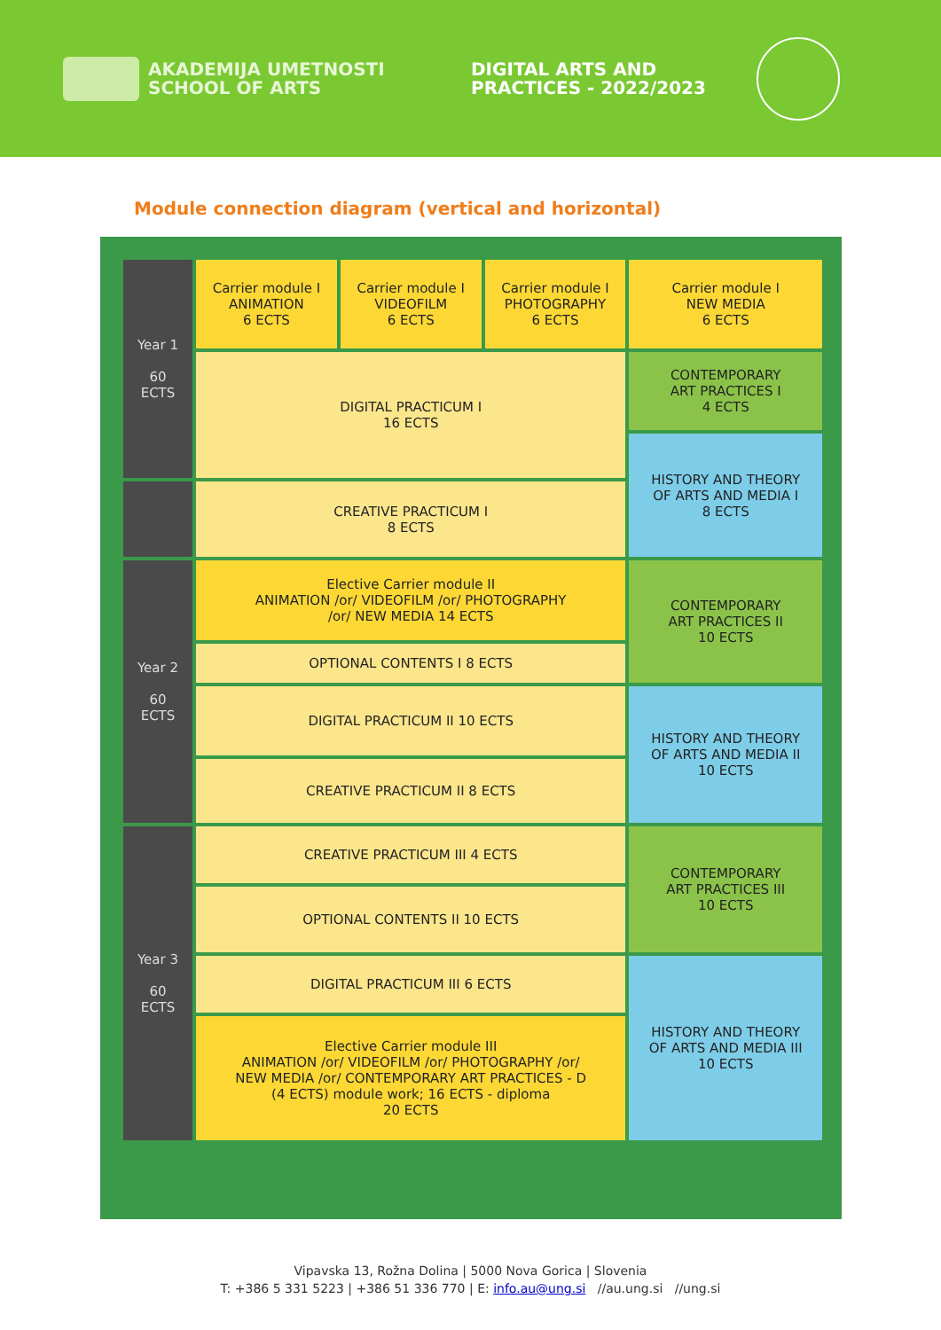AKADEMIJA UMETNOSTI
SCHOOL OF ARTS
DIGITAL ARTS AND
PRACTICES - 2022/2023
Module connection diagram (vertical and horizontal)
| Year 1 60 ECTS | Carrier module I ANIMATION 6 ECTS | Carrier module I VIDEOFILM 6 ECTS | Carrier module I PHOTOGRAPHY 6 ECTS | Carrier module I NEW MEDIA 6 ECTS |
| | DIGITAL PRACTICUM I 16 ECTS | | | CONTEMPORARY ART PRACTICES I 4 ECTS |
| | | | | HISTORY AND THEORY OF ARTS AND MEDIA I 8 ECTS |
| | CREATIVE PRACTICUM I 8 ECTS | | | |
| Year 2 60 ECTS | Elective Carrier module II ANIMATION /or/ VIDEOFILM /or/ PHOTOGRAPHY /or/ NEW MEDIA 14 ECTS | | | CONTEMPORARY ART PRACTICES II 10 ECTS |
| | OPTIONAL CONTENTS I 8 ECTS | | | |
| | DIGITAL PRACTICUM II 10 ECTS | | | HISTORY AND THEORY OF ARTS AND MEDIA II 10 ECTS |
| | CREATIVE PRACTICUM II 8 ECTS | | | |
| Year 3 60 ECTS | CREATIVE PRACTICUM III 4 ECTS | | | CONTEMPORARY ART PRACTICES III 10 ECTS |
| | OPTIONAL CONTENTS II 10 ECTS | | | |
| | DIGITAL PRACTICUM III 6 ECTS | | | HISTORY AND THEORY OF ARTS AND MEDIA III 10 ECTS |
| | Elective Carrier module III ANIMATION /or/ VIDEOFILM /or/ PHOTOGRAPHY /or/ NEW MEDIA /or/ CONTEMPORARY ART PRACTICES - D (4 ECTS) module work; 16 ECTS - diploma 20 ECTS | | | |
Vipavska 13, Rožna Dolina | 5000 Nova Gorica | Slovenia
T: +386 5 331 5223 | +386 51 336 770 | E: info.au@ung.si //au.ung.si //ung.si